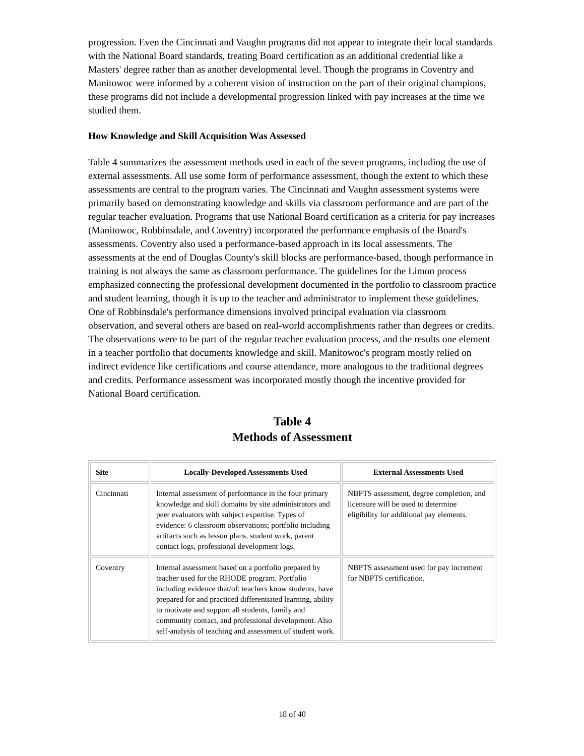progression. Even the Cincinnati and Vaughn programs did not appear to integrate their local standards with the National Board standards, treating Board certification as an additional credential like a Masters' degree rather than as another developmental level. Though the programs in Coventry and Manitowoc were informed by a coherent vision of instruction on the part of their original champions, these programs did not include a developmental progression linked with pay increases at the time we studied them.
How Knowledge and Skill Acquisition Was Assessed
Table 4 summarizes the assessment methods used in each of the seven programs, including the use of external assessments. All use some form of performance assessment, though the extent to which these assessments are central to the program varies. The Cincinnati and Vaughn assessment systems were primarily based on demonstrating knowledge and skills via classroom performance and are part of the regular teacher evaluation. Programs that use National Board certification as a criteria for pay increases (Manitowoc, Robbinsdale, and Coventry) incorporated the performance emphasis of the Board's assessments. Coventry also used a performance-based approach in its local assessments. The assessments at the end of Douglas County's skill blocks are performance-based, though performance in training is not always the same as classroom performance. The guidelines for the Limon process emphasized connecting the professional development documented in the portfolio to classroom practice and student learning, though it is up to the teacher and administrator to implement these guidelines. One of Robbinsdale's performance dimensions involved principal evaluation via classroom observation, and several others are based on real-world accomplishments rather than degrees or credits. The observations were to be part of the regular teacher evaluation process, and the results one element in a teacher portfolio that documents knowledge and skill. Manitowoc's program mostly relied on indirect evidence like certifications and course attendance, more analogous to the traditional degrees and credits. Performance assessment was incorporated mostly though the incentive provided for National Board certification.
Table 4
Methods of Assessment
| Site | Locally-Developed Assessments Used | External Assessments Used |
| --- | --- | --- |
| Cincinnati | Internal assessment of performance in the four primary knowledge and skill domains by site administrators and peer evaluators with subject expertise. Types of evidence: 6 classroom observations; portfolio including artifacts such as lesson plans, student work, parent contact logs, professional development logs. | NBPTS assessment, degree completion, and licensure will be used to determine eligibility for additional pay elements. |
| Coventry | Internal assessment based on a portfolio prepared by teacher used for the RHODE program. Portfolio including evidence that/of: teachers know students, have prepared for and practiced differentiated learning, ability to motivate and support all students, family and community contact, and professional development. Also self-analysis of teaching and assessment of student work. | NBPTS assessment used for pay increment for NBPTS certification. |
18 of 40